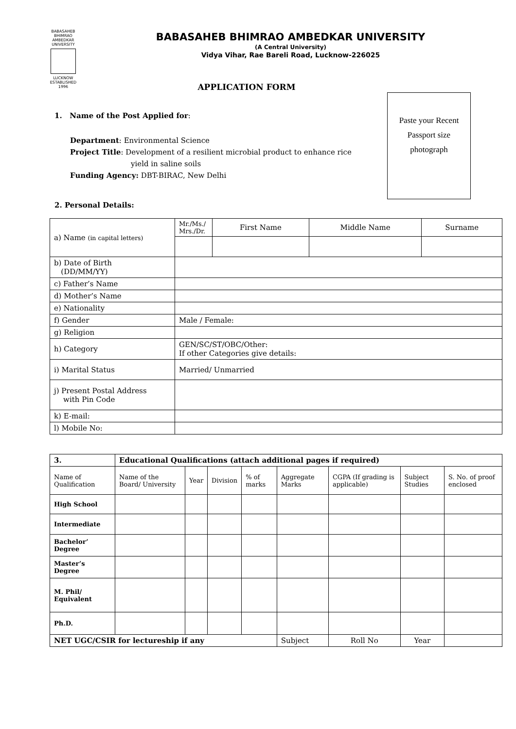BABASAHEB BHIMRAO AMBEDKAR UNIVERSITY
LUCKNOW
ESTABLISHED 1996
BABASAHEB BHIMRAO AMBEDKAR UNIVERSITY
(A Central University)
Vidya Vihar, Rae Bareli Road, Lucknow-226025
Paste your Recent
Passport size
photograph
APPLICATION FORM
1. Name of the Post Applied for:
Department: Environmental Science
Project Title: Development of a resilient microbial product to enhance rice yield in saline soils
Funding Agency: DBT-BIRAC, New Delhi
2. Personal Details:
| a) Name (in capital letters) | Mr./Ms./ Mrs./Dr. | First Name | Middle Name | Surname |
| b) Date of Birth (DD/MM/YY) | | | | |
| c) Father’s Name | | | | |
| d) Mother’s Name | | | | |
| e) Nationality | | | | |
| f) Gender | Male / Female: | | | |
| g) Religion | | | | |
| h) Category | GEN/SC/ST/OBC/Other: If other Categories give details: | | | |
| i) Marital Status | Married/ Unmarried | | | |
| j) Present Postal Address with Pin Code | | | | |
| k) E-mail: | | | | |
| l) Mobile No: | | | | |
| 3. | Educational Qualifications (attach additional pages if required) | | | | | | | |
| --- | --- | --- | --- | --- | --- | --- | --- | --- |
| Name of Qualification | Name of the Board/ University | Year | Division | % of marks | Aggregate Marks | CGPA (If grading is applicable) | Subject Studies | S. No. of proof enclosed |
| High School | | | | | | | | |
| Intermediate | | | | | | | | |
| Bachelor’ Degree | | | | | | | | |
| Master’s Degree | | | | | | | | |
| M. Phil/ Equivalent | | | | | | | | |
| Ph.D. | | | | | | | | |
| NET UGC/CSIR for lectureship if any | | | | | Subject | Roll No | Year | |